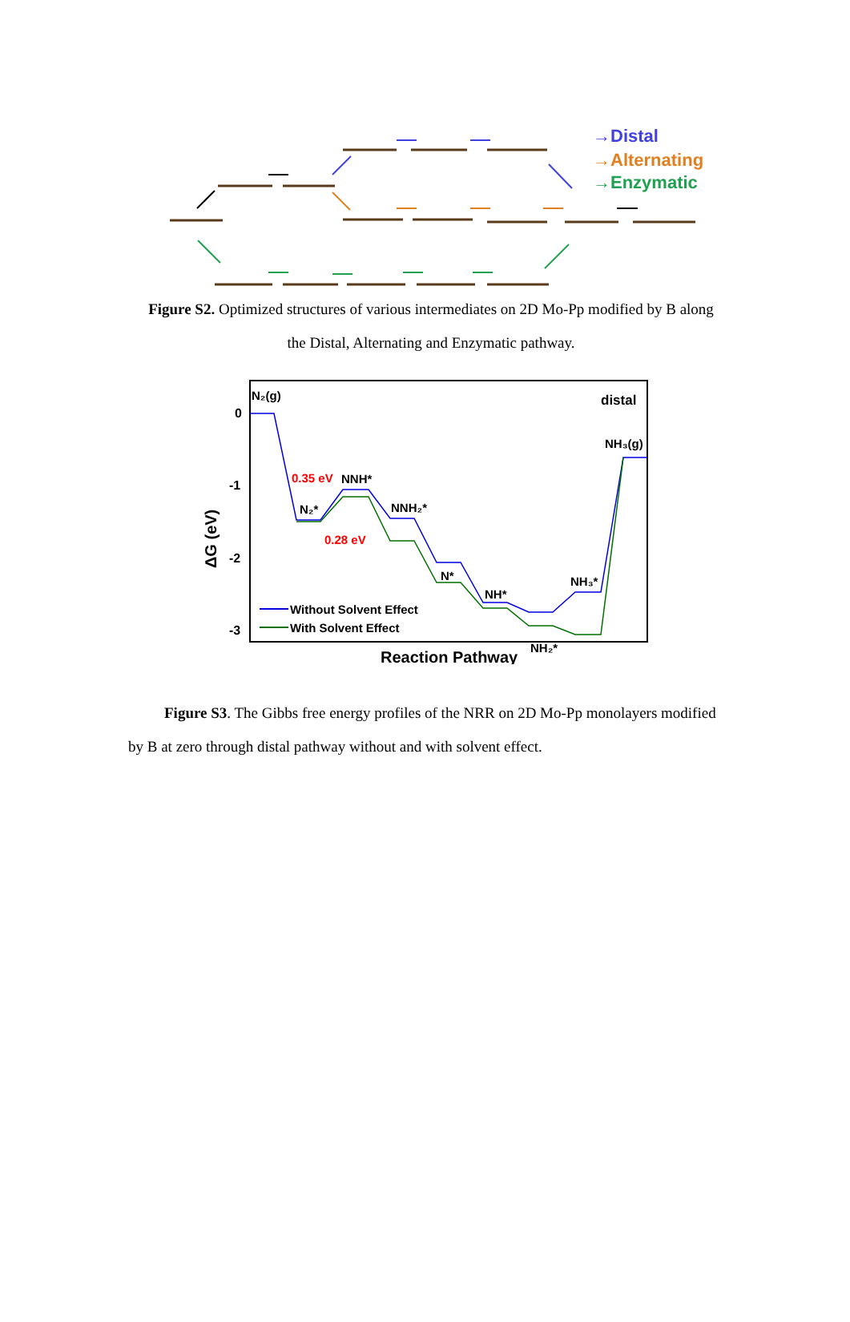→Distal
→Alternating
→Enzymatic
Figure S2. Optimized structures of various intermediates on 2D Mo-Pp modified by B along the Distal, Alternating and Enzymatic pathway.
0
-1
-2
-3
ΔG (eV)
Reaction Pathway
distal
N₂(g)
N₂*
NNH*
NNH₂*
N*
NH*
NH₂*
NH₃*
NH₃(g)
0.35 eV
0.28 eV
Without Solvent Effect
With Solvent Effect
Figure S3. The Gibbs free energy profiles of the NRR on 2D Mo-Pp monolayers modified by B at zero through distal pathway without and with solvent effect.